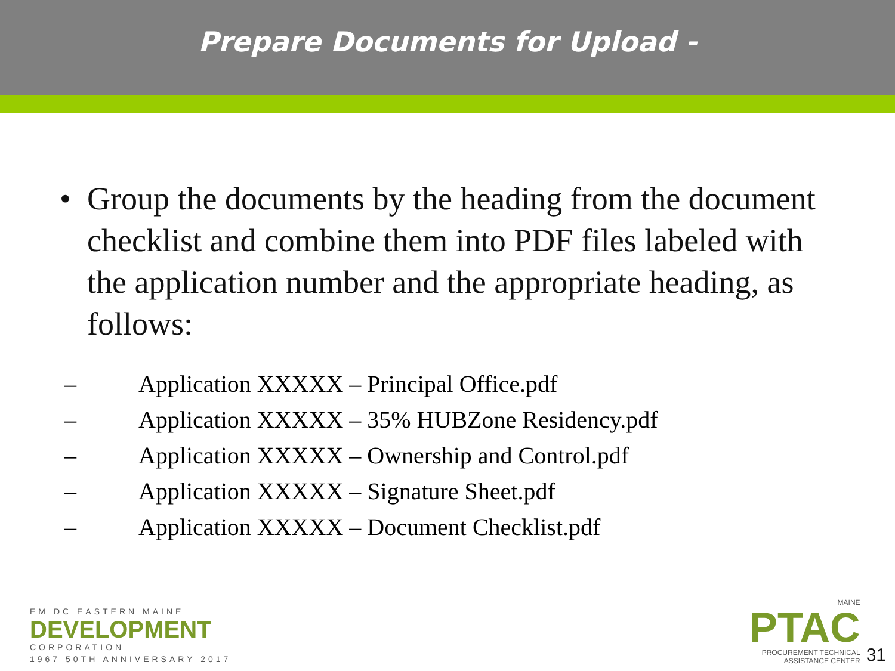Prepare Documents for Upload -
• Group the documents by the heading from the document checklist and combine them into PDF files labeled with the application number and the appropriate heading, as follows:
– Application XXXXX – Principal Office.pdf
– Application XXXXX – 35% HUBZone Residency.pdf
– Application XXXXX – Ownership and Control.pdf
– Application XXXXX – Signature Sheet.pdf
– Application XXXXX – Document Checklist.pdf
EM DC EASTERN MAINE
DEVELOPMENT
CORPORATION
1967 50TH ANNIVERSARY 2017
MAINE
PTAC
PROCUREMENT TECHNICAL
ASSISTANCE CENTER
31